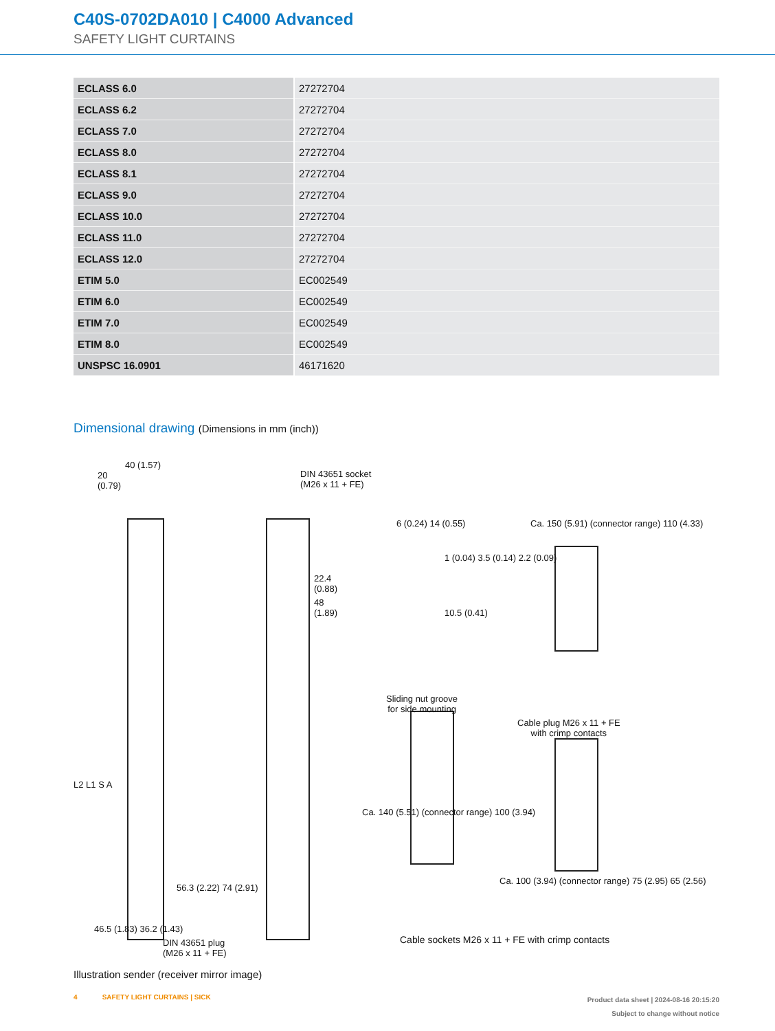C40S-0702DA010 | C4000 Advanced
SAFETY LIGHT CURTAINS
| ECLASS 6.0 | 27272704 |
| ECLASS 6.2 | 27272704 |
| ECLASS 7.0 | 27272704 |
| ECLASS 8.0 | 27272704 |
| ECLASS 8.1 | 27272704 |
| ECLASS 9.0 | 27272704 |
| ECLASS 10.0 | 27272704 |
| ECLASS 11.0 | 27272704 |
| ECLASS 12.0 | 27272704 |
| ETIM 5.0 | EC002549 |
| ETIM 6.0 | EC002549 |
| ETIM 7.0 | EC002549 |
| ETIM 8.0 | EC002549 |
| UNSPSC 16.0901 | 46171620 |
Dimensional drawing (Dimensions in mm (inch))
40 (1.57)
20
(0.79)
DIN 43651 socket
(M26 x 11 + FE)
22.4
(0.88)
48
(1.89)
6 (0.24) 14 (0.55)
10.5 (0.41)
1 (0.04) 3.5 (0.14) 2.2 (0.09)
Sliding nut groove
for side mounting
Ca. 150 (5.91) (connector range) 110 (4.33)
Cable plug M26 x 11 + FE
with crimp contacts
L2 L1 S A
56.3 (2.22) 74 (2.91)
46.5 (1.83) 36.2 (1.43)
Ca. 140 (5.51) (connector range) 100 (3.94)
Ca. 100 (3.94) (connector range) 75 (2.95) 65 (2.56)
DIN 43651 plug
(M26 x 11 + FE)
Cable sockets M26 x 11 + FE with crimp contacts
Illustration sender (receiver mirror image)
4 SAFETY LIGHT CURTAINS | SICK
Product data sheet | 2024-08-16 20:15:20
Subject to change without notice